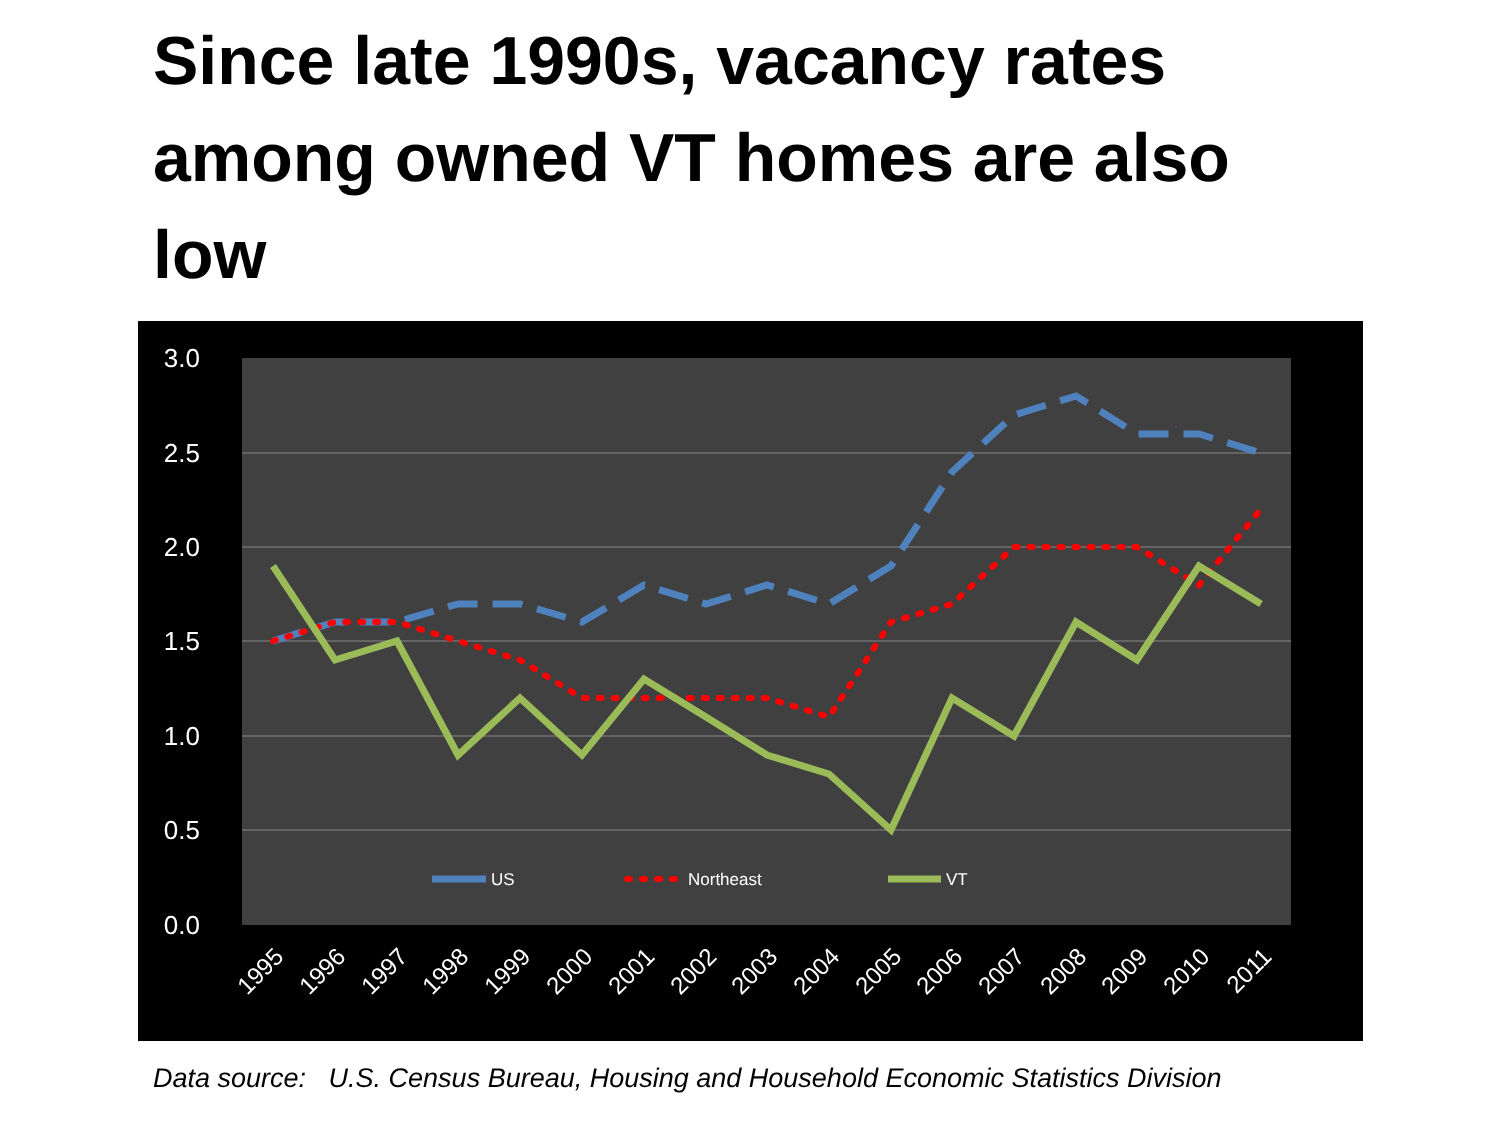Since late 1990s, vacancy rates among owned VT homes are also low
3.0
2.5
2.0
1.5
1.0
0.5
0.0
US
Northeast
VT
1995
1996
1997
1998
1999
2000
2001
2002
2003
2004
2005
2006
2007
2008
2009
2010
2011
Data source: U.S. Census Bureau, Housing and Household Economic Statistics Division